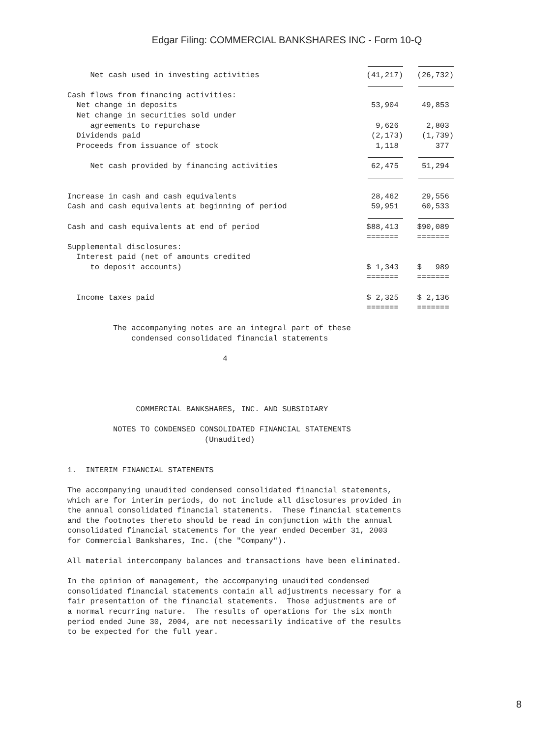Edgar Filing: COMMERCIAL BANKSHARES INC - Form 10-Q
| Net cash used in investing activities | (41,217) | (26,732) |
| Cash flows from financing activities: | | |
| Net change in deposits | 53,904 | 49,853 |
| Net change in securities sold under | | |
| agreements to repurchase | 9,626 | 2,803 |
| Dividends paid | (2,173) | (1,739) |
| Proceeds from issuance of stock | 1,118 | 377 |
| Net cash provided by financing activities | 62,475 | 51,294 |
| Increase in cash and cash equivalents | 28,462 | 29,556 |
| Cash and cash equivalents at beginning of period | 59,951 | 60,533 |
| Cash and cash equivalents at end of period | $88,413 | $90,089 |
| | ======= | ======= |
| Supplemental disclosures: | | |
| Interest paid (net of amounts credited | | |
| to deposit accounts) | $ 1,343 | $ 989 |
| | ======= | ======= |
| Income taxes paid | $ 2,325 | $ 2,136 |
| | ======= | ======= |
          The accompanying notes are an integral part of these
              condensed consolidated financial statements

                                  4




               COMMERCIAL BANKSHARES, INC. AND SUBSIDIARY

          NOTES TO CONDENSED CONSOLIDATED FINANCIAL STATEMENTS
                              (Unaudited)


1.  INTERIM FINANCIAL STATEMENTS

The accompanying unaudited condensed consolidated financial statements,
which are for interim periods, do not include all disclosures provided in
the annual consolidated financial statements.  These financial statements
and the footnotes thereto should be read in conjunction with the annual
consolidated financial statements for the year ended December 31, 2003
for Commercial Bankshares, Inc. (the "Company").

All material intercompany balances and transactions have been eliminated.

In the opinion of management, the accompanying unaudited condensed
consolidated financial statements contain all adjustments necessary for a
fair presentation of the financial statements.  Those adjustments are of
a normal recurring nature.  The results of operations for the six month
period ended June 30, 2004, are not necessarily indicative of the results
to be expected for the full year.
8